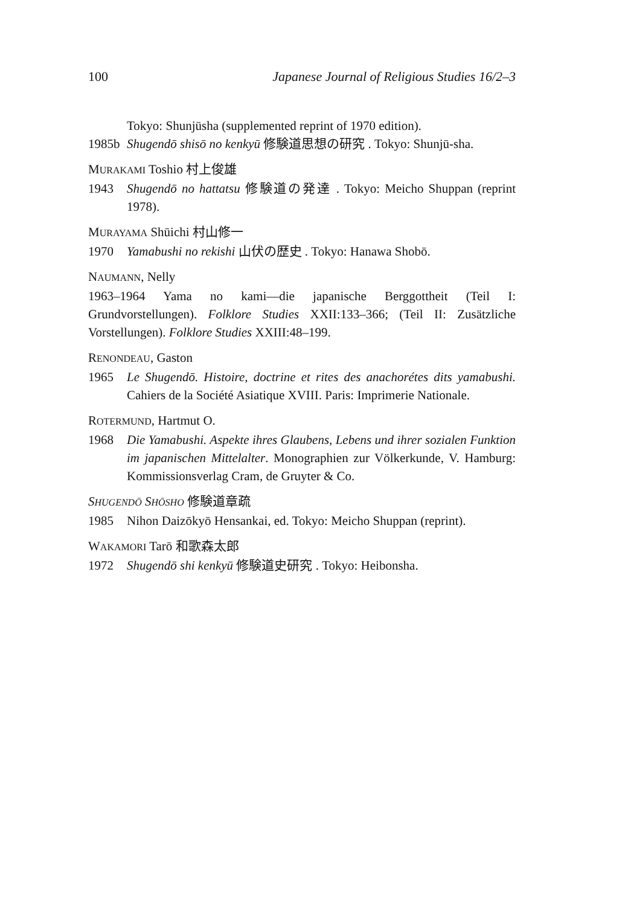100 Japanese Journal of Religious Studies 16/2–3
Tokyo: Shunjūsha (supplemented reprint of 1970 edition).
1985b Shugendō shisō no kenkyū 修験道思想の研究 . Tokyo: Shunjū-sha.
MURAKAMI Toshio 村上俊雄
1943 Shugendō no hattatsu 修験道の発達 . Tokyo: Meicho Shuppan (reprint 1978).
MURAYAMA Shūichi 村山修一
1970 Yamabushi no rekishi 山伏の歴史 . Tokyo: Hanawa Shobō.
NAUMANN, Nelly
1963–1964 Yama no kami—die japanische Berggottheit (Teil I: Grundvorstellungen). Folklore Studies XXII:133–366; (Teil II: Zusätzliche Vorstellungen). Folklore Studies XXIII:48–199.
RENONDEAU, Gaston
1965 Le Shugendō. Histoire, doctrine et rites des anachorétes dits yamabushi. Cahiers de la Société Asiatique XVIII. Paris: Imprimerie Nationale.
ROTERMUND, Hartmut O.
1968 Die Yamabushi. Aspekte ihres Glaubens, Lebens und ihrer sozialen Funktion im japanischen Mittelalter. Monographien zur Völkerkunde, V. Hamburg: Kommissionsverlag Cram, de Gruyter & Co.
SHUGENDŌ SHŌSHO 修験道章疏
1985 Nihon Daizōkyō Hensankai, ed. Tokyo: Meicho Shuppan (reprint).
WAKAMORI Tarō 和歌森太郎
1972 Shugendō shi kenkyū 修験道史研究 . Tokyo: Heibonsha.